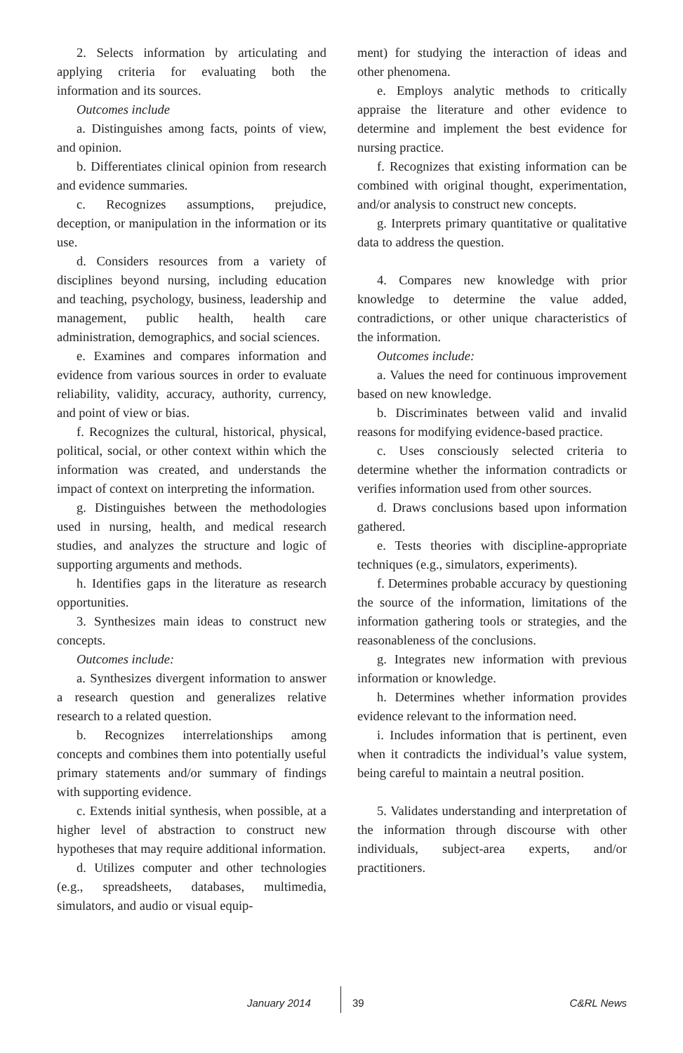2. Selects information by articulating and applying criteria for evaluating both the information and its sources.
Outcomes include
a. Distinguishes among facts, points of view, and opinion.
b. Differentiates clinical opinion from research and evidence summaries.
c. Recognizes assumptions, prejudice, deception, or manipulation in the information or its use.
d. Considers resources from a variety of disciplines beyond nursing, including education and teaching, psychology, business, leadership and management, public health, health care administration, demographics, and social sciences.
e. Examines and compares information and evidence from various sources in order to evaluate reliability, validity, accuracy, authority, currency, and point of view or bias.
f. Recognizes the cultural, historical, physical, political, social, or other context within which the information was created, and understands the impact of context on interpreting the information.
g. Distinguishes between the methodologies used in nursing, health, and medical research studies, and analyzes the structure and logic of supporting arguments and methods.
h. Identifies gaps in the literature as research opportunities.
3. Synthesizes main ideas to construct new concepts.
Outcomes include:
a. Synthesizes divergent information to answer a research question and generalizes relative research to a related question.
b. Recognizes interrelationships among concepts and combines them into potentially useful primary statements and/or summary of findings with supporting evidence.
c. Extends initial synthesis, when possible, at a higher level of abstraction to construct new hypotheses that may require additional information.
d. Utilizes computer and other technologies (e.g., spreadsheets, databases, multimedia, simulators, and audio or visual equip-
ment) for studying the interaction of ideas and other phenomena.
e. Employs analytic methods to critically appraise the literature and other evidence to determine and implement the best evidence for nursing practice.
f. Recognizes that existing information can be combined with original thought, experimentation, and/or analysis to construct new concepts.
g. Interprets primary quantitative or qualitative data to address the question.
4. Compares new knowledge with prior knowledge to determine the value added, contradictions, or other unique characteristics of the information.
Outcomes include:
a. Values the need for continuous improvement based on new knowledge.
b. Discriminates between valid and invalid reasons for modifying evidence-based practice.
c. Uses consciously selected criteria to determine whether the information contradicts or verifies information used from other sources.
d. Draws conclusions based upon information gathered.
e. Tests theories with discipline-appropriate techniques (e.g., simulators, experiments).
f. Determines probable accuracy by questioning the source of the information, limitations of the information gathering tools or strategies, and the reasonableness of the conclusions.
g. Integrates new information with previous information or knowledge.
h. Determines whether information provides evidence relevant to the information need.
i. Includes information that is pertinent, even when it contradicts the individual’s value system, being careful to maintain a neutral position.
5. Validates understanding and interpretation of the information through discourse with other individuals, subject-area experts, and/or practitioners.
January 2014 39 C&RL News